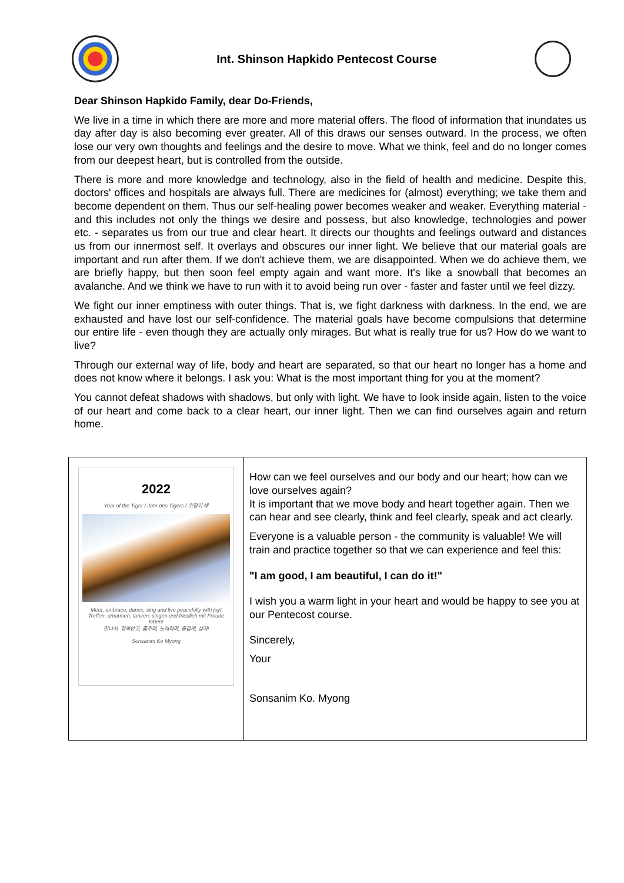Int. Shinson Hapkido Pentecost Course
Dear Shinson Hapkido Family, dear Do-Friends,
We live in a time in which there are more and more material offers. The flood of information that inundates us day after day is also becoming ever greater. All of this draws our senses outward. In the process, we often lose our very own thoughts and feelings and the desire to move. What we think, feel and do no longer comes from our deepest heart, but is controlled from the outside.
There is more and more knowledge and technology, also in the field of health and medicine. Despite this, doctors' offices and hospitals are always full. There are medicines for (almost) everything; we take them and become dependent on them. Thus our self-healing power becomes weaker and weaker. Everything material - and this includes not only the things we desire and possess, but also knowledge, technologies and power etc. - separates us from our true and clear heart. It directs our thoughts and feelings outward and distances us from our innermost self. It overlays and obscures our inner light. We believe that our material goals are important and run after them. If we don't achieve them, we are disappointed. When we do achieve them, we are briefly happy, but then soon feel empty again and want more. It's like a snowball that becomes an avalanche. And we think we have to run with it to avoid being run over - faster and faster until we feel dizzy.
We fight our inner emptiness with outer things. That is, we fight darkness with darkness. In the end, we are exhausted and have lost our self-confidence. The material goals have become compulsions that determine our entire life - even though they are actually only mirages. But what is really true for us? How do we want to live?
Through our external way of life, body and heart are separated, so that our heart no longer has a home and does not know where it belongs. I ask you: What is the most important thing for you at the moment?
You cannot defeat shadows with shadows, but only with light. We have to look inside again, listen to the voice of our heart and come back to a clear heart, our inner light. Then we can find ourselves again and return home.
2022
Year of the Tiger / Jahr des Tigers / 호랑이 해
Meet, embrace, dance, sing and live peacefully with joy!
Treffen, umarmen, tanzen, singen und friedlich mit Freude leben!
만나서, 얼싸안고, 춤추며, 노래하며, 즐겁게, 살자!
Sonsanim Ko Myong
How can we feel ourselves and our body and our heart; how can we love ourselves again?
It is important that we move body and heart together again. Then we can hear and see clearly, think and feel clearly, speak and act clearly.
Everyone is a valuable person - the community is valuable! We will train and practice together so that we can experience and feel this:
"I am good, I am beautiful, I can do it!"
I wish you a warm light in your heart and would be happy to see you at our Pentecost course.
Sincerely,
Your
Sonsanim Ko. Myong